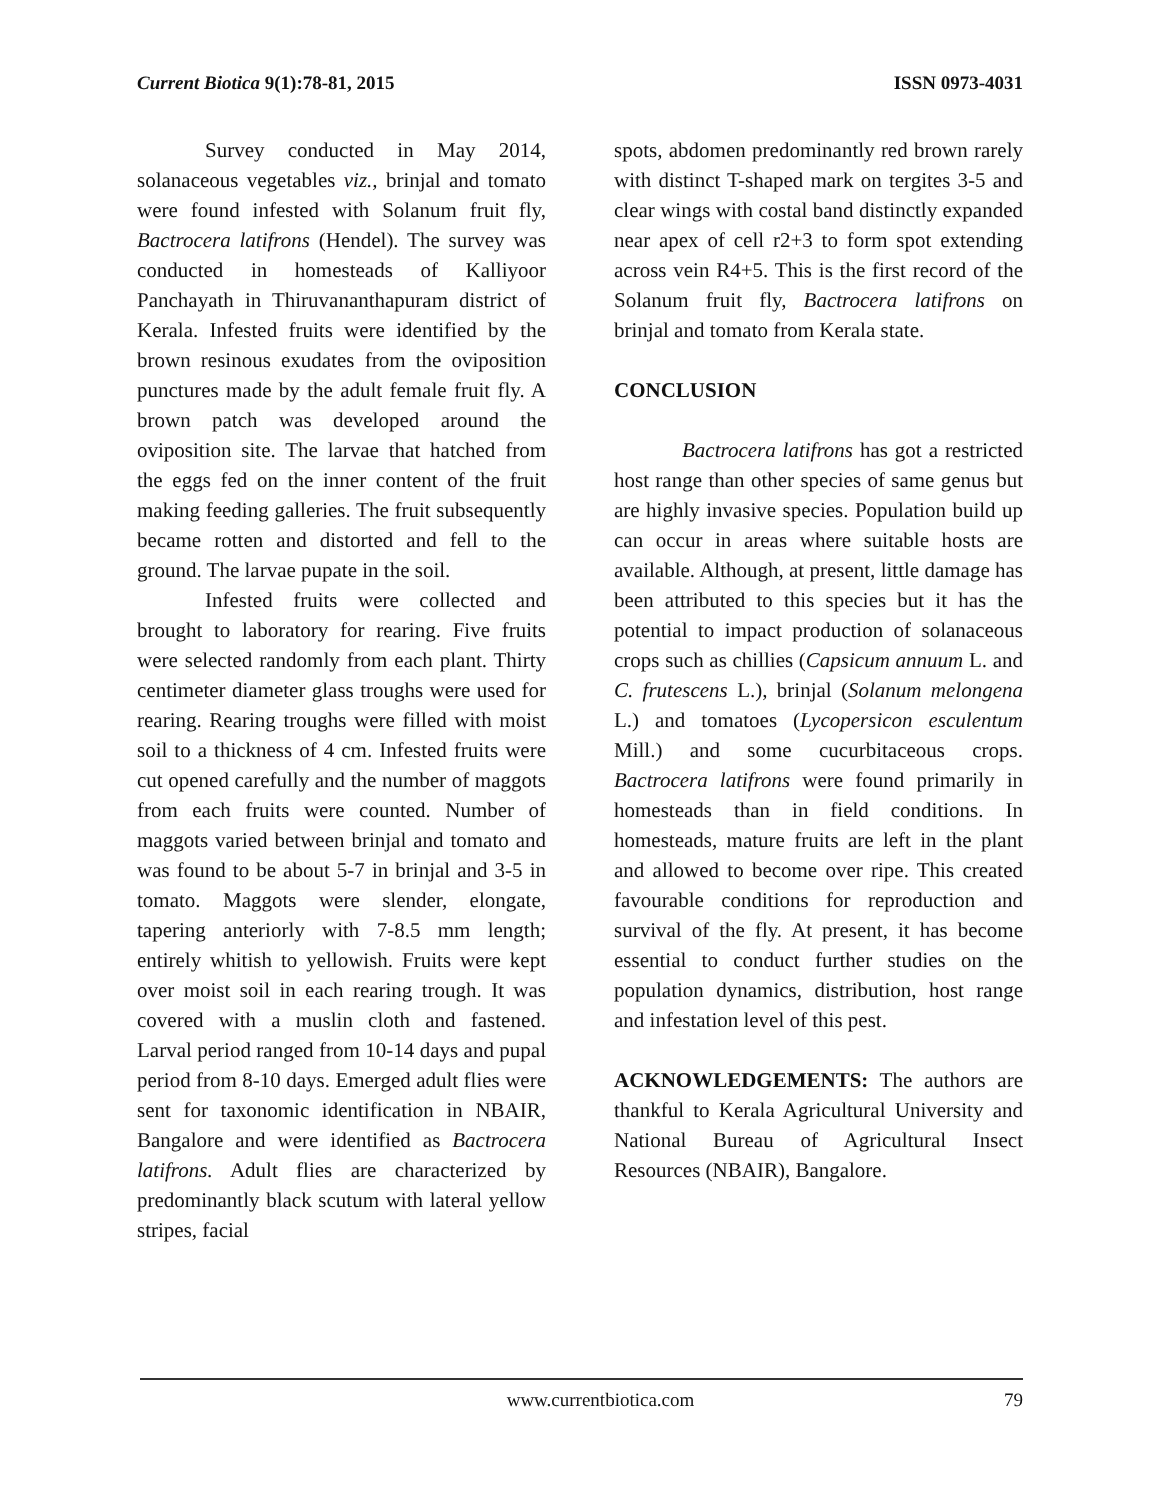Current Biotica 9(1):78-81, 2015 ISSN 0973-4031
Survey conducted in May 2014, solanaceous vegetables viz., brinjal and tomato were found infested with Solanum fruit fly, Bactrocera latifrons (Hendel). The survey was conducted in homesteads of Kalliyoor Panchayath in Thiruvananthapuram district of Kerala. Infested fruits were identified by the brown resinous exudates from the oviposition punctures made by the adult female fruit fly. A brown patch was developed around the oviposition site. The larvae that hatched from the eggs fed on the inner content of the fruit making feeding galleries. The fruit subsequently became rotten and distorted and fell to the ground. The larvae pupate in the soil.
Infested fruits were collected and brought to laboratory for rearing. Five fruits were selected randomly from each plant. Thirty centimeter diameter glass troughs were used for rearing. Rearing troughs were filled with moist soil to a thickness of 4 cm. Infested fruits were cut opened carefully and the number of maggots from each fruits were counted. Number of maggots varied between brinjal and tomato and was found to be about 5-7 in brinjal and 3-5 in tomato. Maggots were slender, elongate, tapering anteriorly with 7-8.5 mm length; entirely whitish to yellowish. Fruits were kept over moist soil in each rearing trough. It was covered with a muslin cloth and fastened. Larval period ranged from 10-14 days and pupal period from 8-10 days. Emerged adult flies were sent for taxonomic identification in NBAIR, Bangalore and were identified as Bactrocera latifrons. Adult flies are characterized by predominantly black scutum with lateral yellow stripes, facial
spots, abdomen predominantly red brown rarely with distinct T-shaped mark on tergites 3-5 and clear wings with costal band distinctly expanded near apex of cell r2+3 to form spot extending across vein R4+5. This is the first record of the Solanum fruit fly, Bactrocera latifrons on brinjal and tomato from Kerala state.
CONCLUSION
Bactrocera latifrons has got a restricted host range than other species of same genus but are highly invasive species. Population build up can occur in areas where suitable hosts are available. Although, at present, little damage has been attributed to this species but it has the potential to impact production of solanaceous crops such as chillies (Capsicum annuum L. and C. frutescens L.), brinjal (Solanum melongena L.) and tomatoes (Lycopersicon esculentum Mill.) and some cucurbitaceous crops. Bactrocera latifrons were found primarily in homesteads than in field conditions. In homesteads, mature fruits are left in the plant and allowed to become over ripe. This created favourable conditions for reproduction and survival of the fly. At present, it has become essential to conduct further studies on the population dynamics, distribution, host range and infestation level of this pest.
ACKNOWLEDGEMENTS: The authors are thankful to Kerala Agricultural University and National Bureau of Agricultural Insect Resources (NBAIR), Bangalore.
www.currentbiotica.com 79